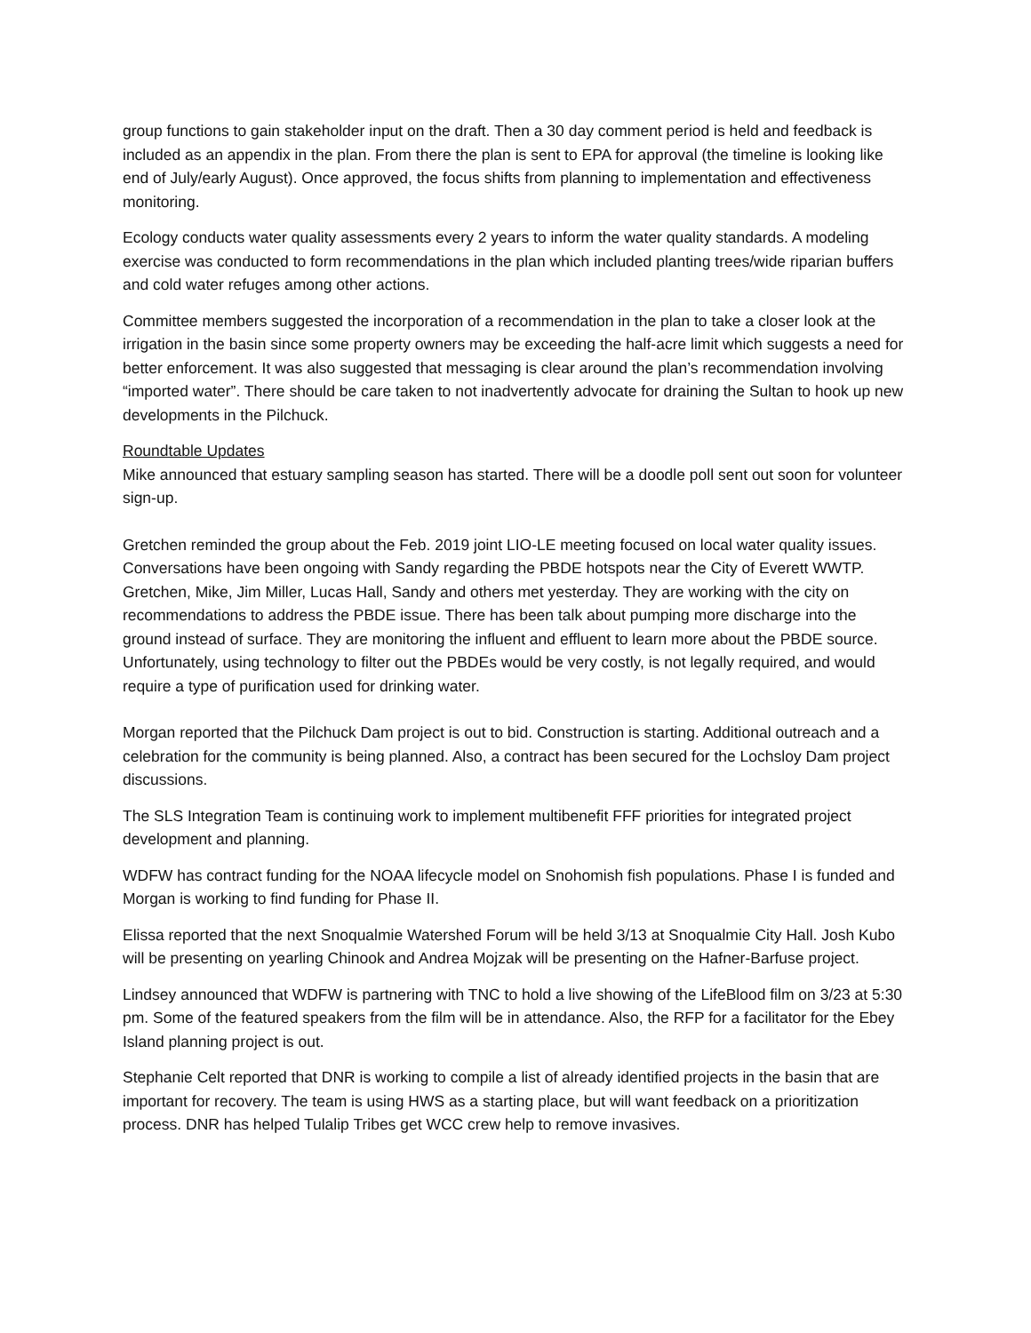group functions to gain stakeholder input on the draft. Then a 30 day comment period is held and feedback is included as an appendix in the plan. From there the plan is sent to EPA for approval (the timeline is looking like end of July/early August). Once approved, the focus shifts from planning to implementation and effectiveness monitoring.
Ecology conducts water quality assessments every 2 years to inform the water quality standards. A modeling exercise was conducted to form recommendations in the plan which included planting trees/wide riparian buffers and cold water refuges among other actions.
Committee members suggested the incorporation of a recommendation in the plan to take a closer look at the irrigation in the basin since some property owners may be exceeding the half-acre limit which suggests a need for better enforcement. It was also suggested that messaging is clear around the plan’s recommendation involving “imported water”. There should be care taken to not inadvertently advocate for draining the Sultan to hook up new developments in the Pilchuck.
Roundtable Updates
Mike announced that estuary sampling season has started. There will be a doodle poll sent out soon for volunteer sign-up.
Gretchen reminded the group about the Feb. 2019 joint LIO-LE meeting focused on local water quality issues. Conversations have been ongoing with Sandy regarding the PBDE hotspots near the City of Everett WWTP. Gretchen, Mike, Jim Miller, Lucas Hall, Sandy and others met yesterday. They are working with the city on recommendations to address the PBDE issue. There has been talk about pumping more discharge into the ground instead of surface. They are monitoring the influent and effluent to learn more about the PBDE source. Unfortunately, using technology to filter out the PBDEs would be very costly, is not legally required, and would require a type of purification used for drinking water.
Morgan reported that the Pilchuck Dam project is out to bid. Construction is starting. Additional outreach and a celebration for the community is being planned. Also, a contract has been secured for the Lochsloy Dam project discussions.
The SLS Integration Team is continuing work to implement multibenefit FFF priorities for integrated project development and planning.
WDFW has contract funding for the NOAA lifecycle model on Snohomish fish populations. Phase I is funded and Morgan is working to find funding for Phase II.
Elissa reported that the next Snoqualmie Watershed Forum will be held 3/13 at Snoqualmie City Hall. Josh Kubo will be presenting on yearling Chinook and Andrea Mojzak will be presenting on the Hafner-Barfuse project.
Lindsey announced that WDFW is partnering with TNC to hold a live showing of the LifeBlood film on 3/23 at 5:30 pm. Some of the featured speakers from the film will be in attendance. Also, the RFP for a facilitator for the Ebey Island planning project is out.
Stephanie Celt reported that DNR is working to compile a list of already identified projects in the basin that are important for recovery. The team is using HWS as a starting place, but will want feedback on a prioritization process. DNR has helped Tulalip Tribes get WCC crew help to remove invasives.